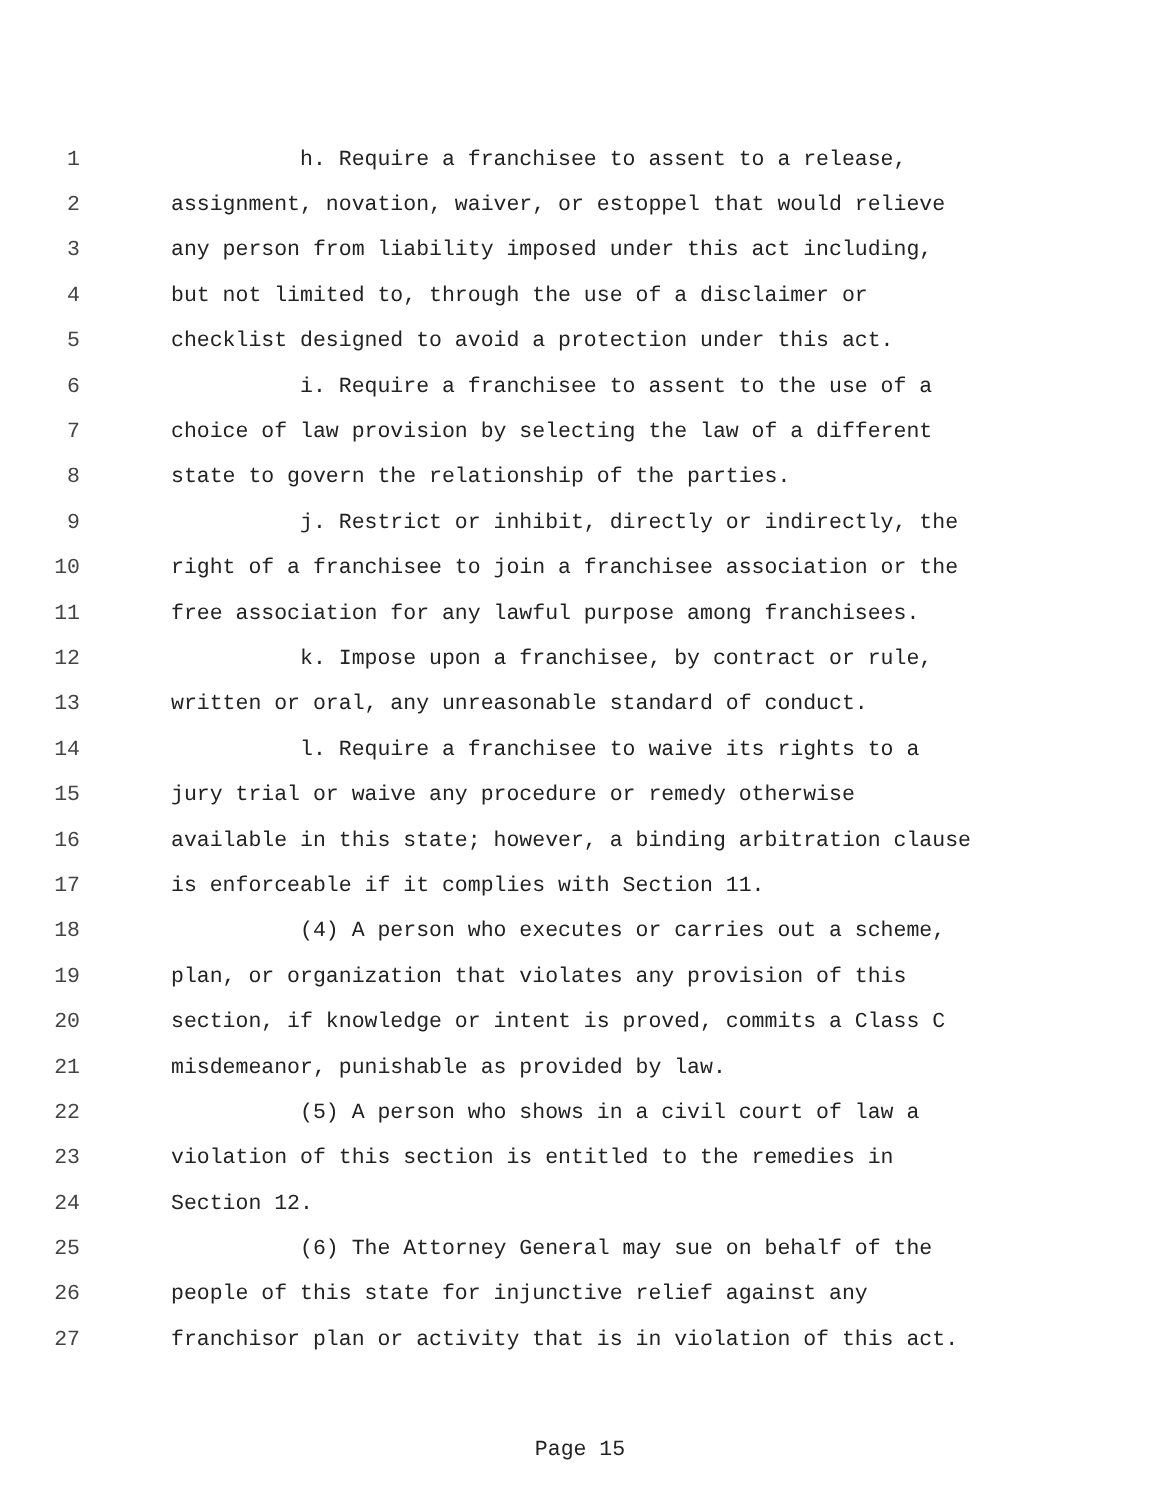1 h. Require a franchisee to assent to a release,
2 assignment, novation, waiver, or estoppel that would relieve
3 any person from liability imposed under this act including,
4 but not limited to, through the use of a disclaimer or
5 checklist designed to avoid a protection under this act.
6 i. Require a franchisee to assent to the use of a
7 choice of law provision by selecting the law of a different
8 state to govern the relationship of the parties.
9 j. Restrict or inhibit, directly or indirectly, the
10 right of a franchisee to join a franchisee association or the
11 free association for any lawful purpose among franchisees.
12 k. Impose upon a franchisee, by contract or rule,
13 written or oral, any unreasonable standard of conduct.
14 l. Require a franchisee to waive its rights to a
15 jury trial or waive any procedure or remedy otherwise
16 available in this state; however, a binding arbitration clause
17 is enforceable if it complies with Section 11.
18 (4) A person who executes or carries out a scheme,
19 plan, or organization that violates any provision of this
20 section, if knowledge or intent is proved, commits a Class C
21 misdemeanor, punishable as provided by law.
22 (5) A person who shows in a civil court of law a
23 violation of this section is entitled to the remedies in
24 Section 12.
25 (6) The Attorney General may sue on behalf of the
26 people of this state for injunctive relief against any
27 franchisor plan or activity that is in violation of this act.
Page 15